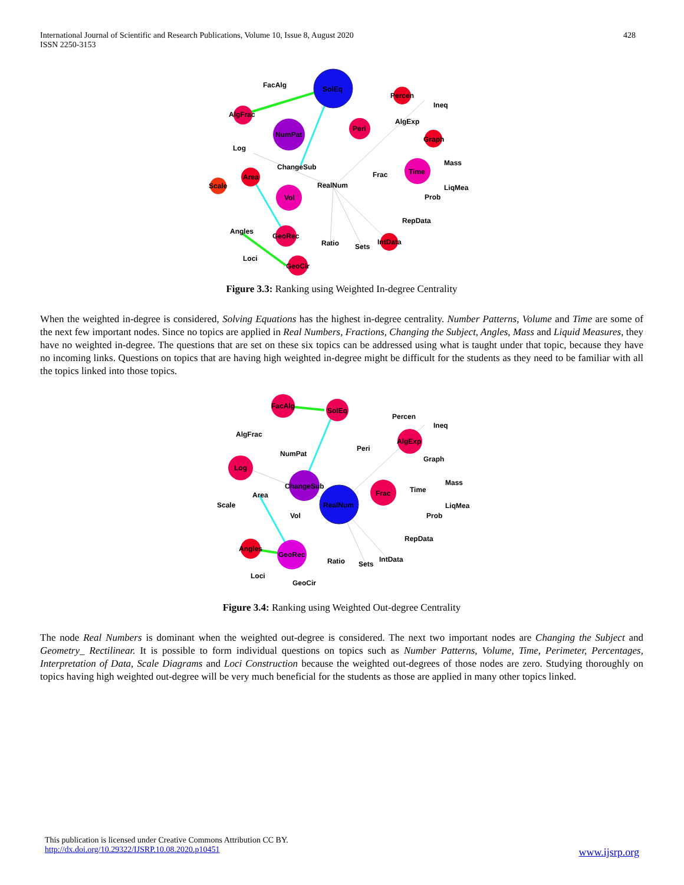International Journal of Scientific and Research Publications, Volume 10, Issue 8, August 2020
ISSN 2250-3153
428
SolEq
NumPat
Vol
Time
Peri
GeoRec
GeoCir
Area
AlgFrac
Percen
Graph
IntData
Scale
FacAlg
Ineq
AlgExp
Log
ChangeSub
RealNum
Frac
Mass
LiqMea
Prob
RepData
Angles
Ratio
Sets
Loci
Figure 3.3: Ranking using Weighted In-degree Centrality
When the weighted in-degree is considered, Solving Equations has the highest in-degree centrality. Number Patterns, Volume and Time are some of the next few important nodes. Since no topics are applied in Real Numbers, Fractions, Changing the Subject, Angles, Mass and Liquid Measures, they have no weighted in-degree. The questions that are set on these six topics can be addressed using what is taught under that topic, because they have no incoming links. Questions on topics that are having high weighted in-degree might be difficult for the students as they need to be familiar with all the topics linked into those topics.
RealNum
ChangeSub
GeoRec
Frac
Log
AlgExp
FacAlg
SolEq
Angles
AlgFrac
Percen
Ineq
NumPat
Peri
Graph
Area
Scale
Vol
Time
Mass
LiqMea
Prob
RepData
Ratio
Sets
IntData
Loci
GeoCir
Figure 3.4: Ranking using Weighted Out-degree Centrality
The node Real Numbers is dominant when the weighted out-degree is considered. The next two important nodes are Changing the Subject and Geometry_ Rectilinear. It is possible to form individual questions on topics such as Number Patterns, Volume, Time, Perimeter, Percentages, Interpretation of Data, Scale Diagrams and Loci Construction because the weighted out-degrees of those nodes are zero. Studying thoroughly on topics having high weighted out-degree will be very much beneficial for the students as those are applied in many other topics linked.
This publication is licensed under Creative Commons Attribution CC BY.
http://dx.doi.org/10.29322/IJSRP.10.08.2020.p10451
www.ijsrp.org